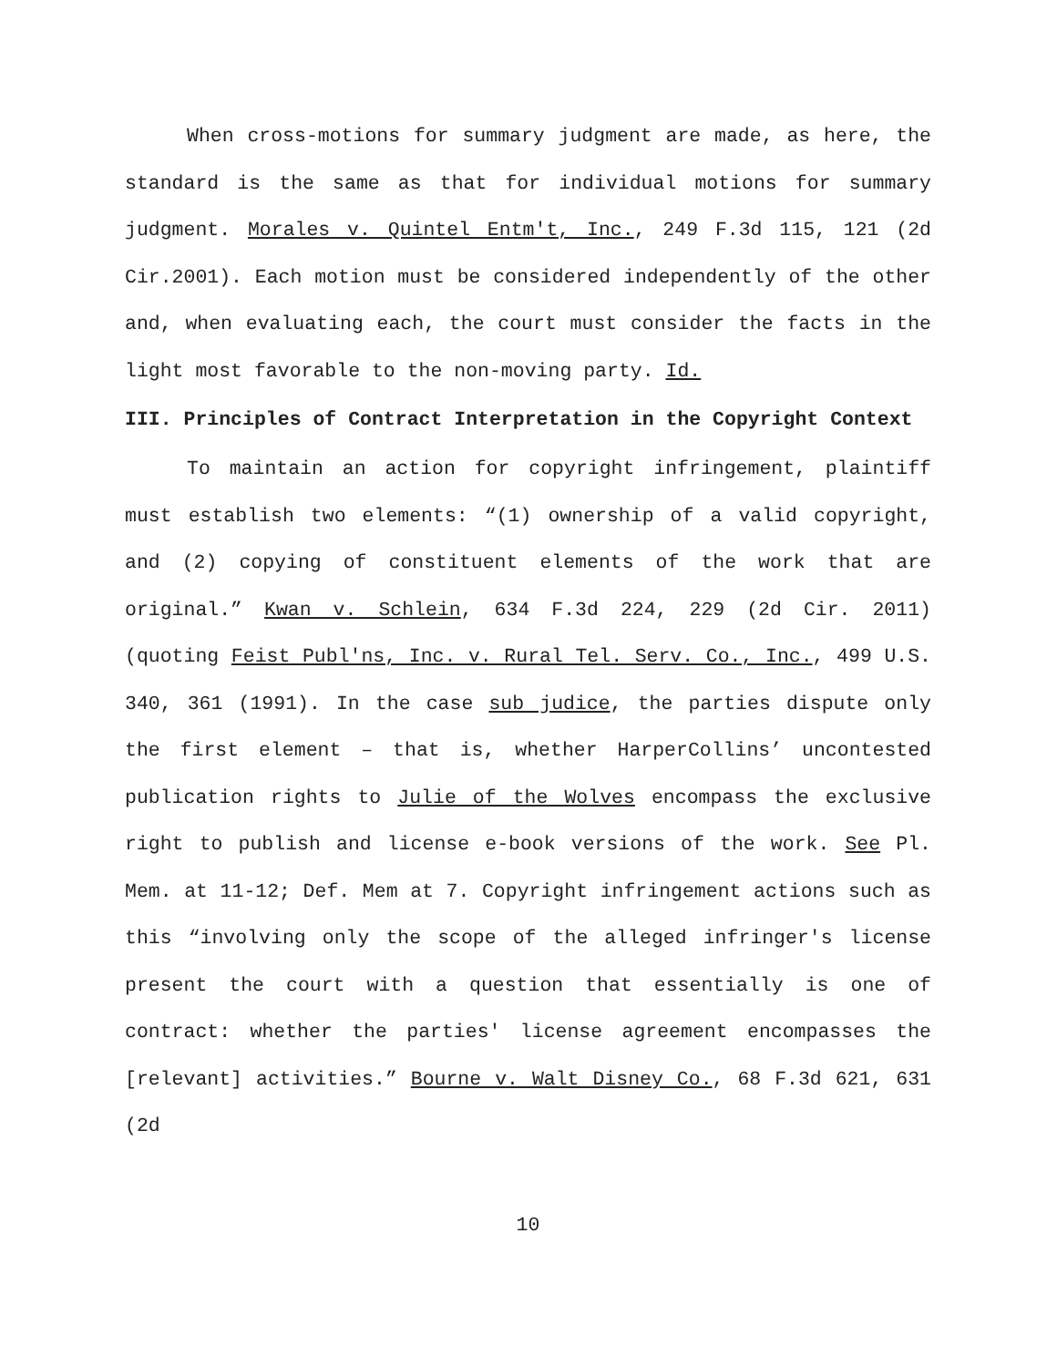When cross-motions for summary judgment are made, as here, the standard is the same as that for individual motions for summary judgment. Morales v. Quintel Entm't, Inc., 249 F.3d 115, 121 (2d Cir.2001). Each motion must be considered independently of the other and, when evaluating each, the court must consider the facts in the light most favorable to the non-moving party. Id.
III. Principles of Contract Interpretation in the Copyright Context
To maintain an action for copyright infringement, plaintiff must establish two elements: “(1) ownership of a valid copyright, and (2) copying of constituent elements of the work that are original.” Kwan v. Schlein, 634 F.3d 224, 229 (2d Cir. 2011) (quoting Feist Publ'ns, Inc. v. Rural Tel. Serv. Co., Inc., 499 U.S. 340, 361 (1991). In the case sub judice, the parties dispute only the first element – that is, whether HarperCollins’ uncontested publication rights to Julie of the Wolves encompass the exclusive right to publish and license e-book versions of the work. See Pl. Mem. at 11-12; Def. Mem at 7. Copyright infringement actions such as this “involving only the scope of the alleged infringer's license present the court with a question that essentially is one of contract: whether the parties' license agreement encompasses the [relevant] activities.” Bourne v. Walt Disney Co., 68 F.3d 621, 631 (2d
10